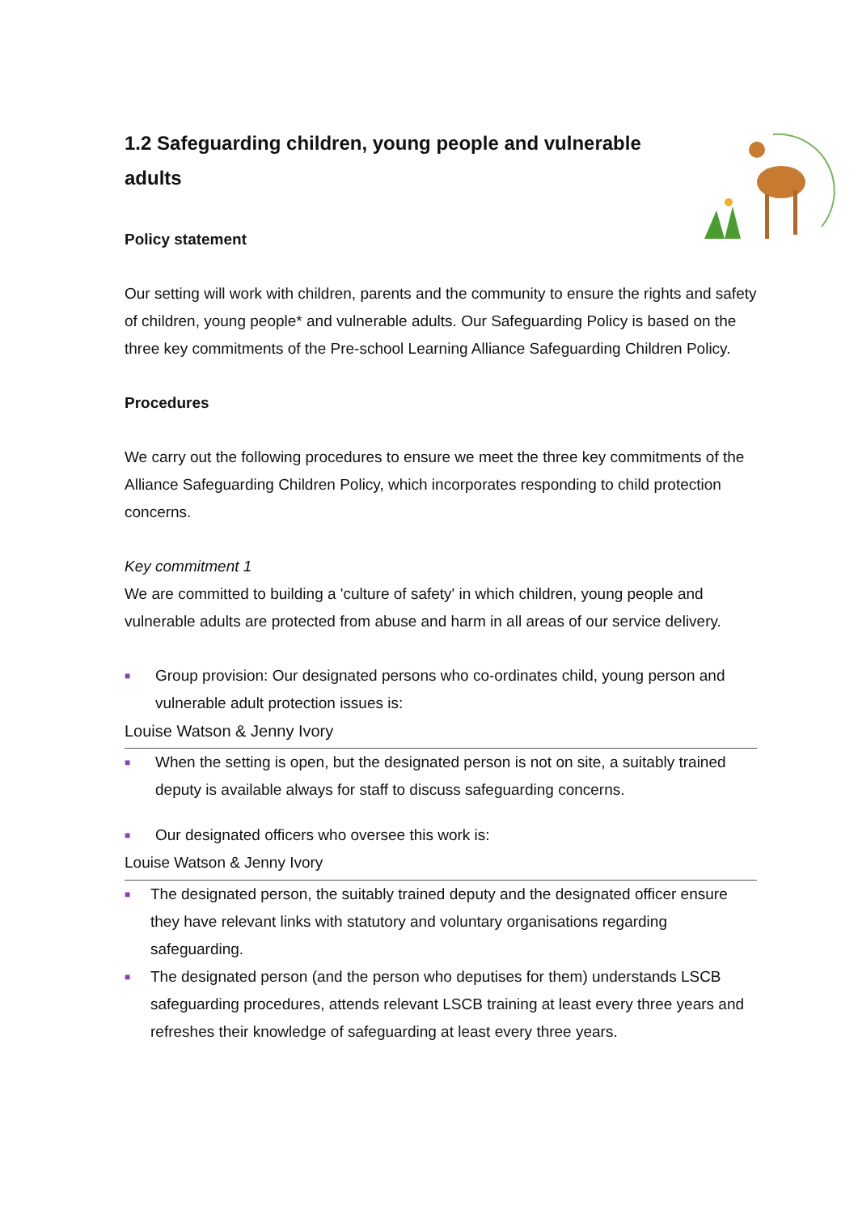1.2 Safeguarding children, young people and vulnerable adults
Policy statement
Our setting will work with children, parents and the community to ensure the rights and safety of children, young people* and vulnerable adults. Our Safeguarding Policy is based on the three key commitments of the Pre-school Learning Alliance Safeguarding Children Policy.
Procedures
We carry out the following procedures to ensure we meet the three key commitments of the Alliance Safeguarding Children Policy, which incorporates responding to child protection concerns.
Key commitment 1
We are committed to building a 'culture of safety' in which children, young people and vulnerable adults are protected from abuse and harm in all areas of our service delivery.
■ Group provision: Our designated persons who co-ordinates child, young person and vulnerable adult protection issues is:
Louise Watson & Jenny Ivory
■ When the setting is open, but the designated person is not on site, a suitably trained deputy is available always for staff to discuss safeguarding concerns.
■ Our designated officers who oversee this work is:
Louise Watson & Jenny Ivory
■ The designated person, the suitably trained deputy and the designated officer ensure they have relevant links with statutory and voluntary organisations regarding safeguarding.
■ The designated person (and the person who deputises for them) understands LSCB safeguarding procedures, attends relevant LSCB training at least every three years and refreshes their knowledge of safeguarding at least every three years.